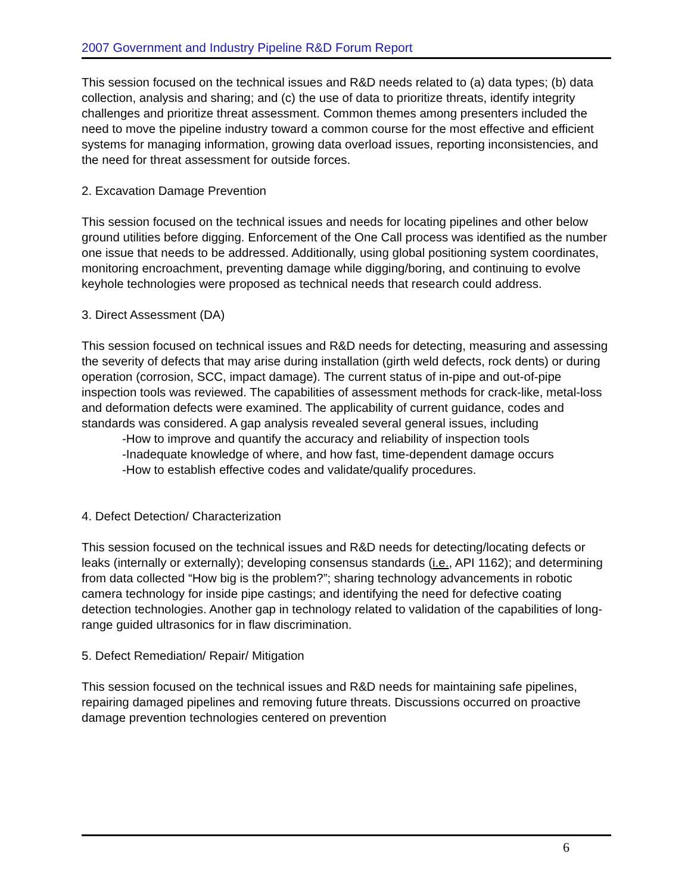2007 Government and Industry Pipeline R&D Forum Report
This session focused on the technical issues and R&D needs related to (a) data types; (b) data collection, analysis and sharing; and (c) the use of data to prioritize threats, identify integrity challenges and prioritize threat assessment. Common themes among presenters included the need to move the pipeline industry toward a common course for the most effective and efficient systems for managing information, growing data overload issues, reporting inconsistencies, and the need for threat assessment for outside forces.
2. Excavation Damage Prevention
This session focused on the technical issues and needs for locating pipelines and other below ground utilities before digging. Enforcement of the One Call process was identified as the number one issue that needs to be addressed. Additionally, using global positioning system coordinates, monitoring encroachment, preventing damage while digging/boring, and continuing to evolve keyhole technologies were proposed as technical needs that research could address.
3. Direct Assessment (DA)
This session focused on technical issues and R&D needs for detecting, measuring and assessing the severity of defects that may arise during installation (girth weld defects, rock dents) or during operation (corrosion, SCC, impact damage). The current status of in-pipe and out-of-pipe inspection tools was reviewed. The capabilities of assessment methods for crack-like, metal-loss and deformation defects were examined. The applicability of current guidance, codes and standards was considered. A gap analysis revealed several general issues, including
-How to improve and quantify the accuracy and reliability of inspection tools
-Inadequate knowledge of where, and how fast, time-dependent damage occurs
-How to establish effective codes and validate/qualify procedures.
4. Defect Detection/ Characterization
This session focused on the technical issues and R&D needs for detecting/locating defects or leaks (internally or externally); developing consensus standards (i.e., API 1162); and determining from data collected “How big is the problem?”; sharing technology advancements in robotic camera technology for inside pipe castings; and identifying the need for defective coating detection technologies. Another gap in technology related to validation of the capabilities of long-range guided ultrasonics for in flaw discrimination.
5. Defect Remediation/ Repair/ Mitigation
This session focused on the technical issues and R&D needs for maintaining safe pipelines, repairing damaged pipelines and removing future threats. Discussions occurred on proactive damage prevention technologies centered on prevention
6